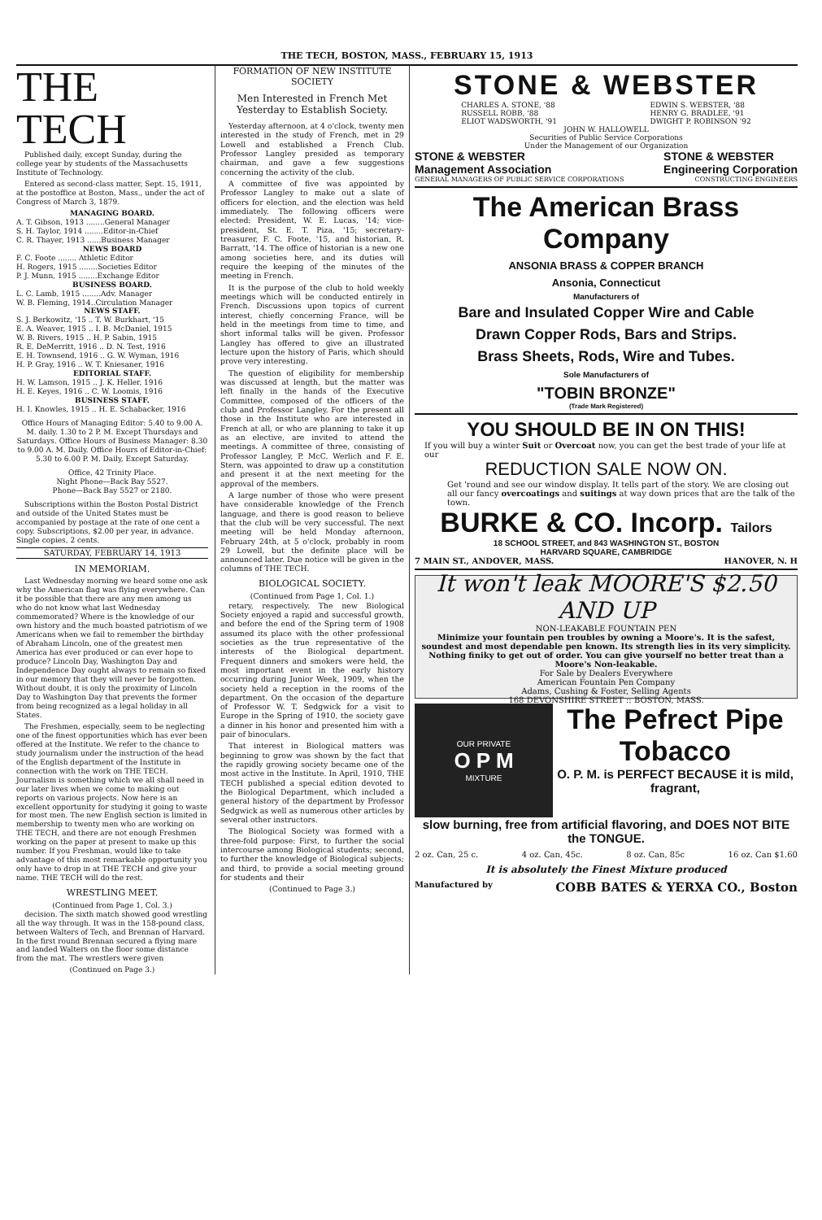THE TECH, BOSTON, MASS., FEBRUARY 15, 1913
THE TECH
Published daily, except Sunday, during the college year by students of the Massachusetts Institute of Technology.
Entered as second-class matter, Sept. 15, 1911, at the postoffice at Boston, Mass., under the act of Congress of March 3, 1879.
MANAGING BOARD.
A. T. Gibson, 1913 ........General Manager
S. H. Taylor, 1914 ........Editor-in-Chief
C. R. Thayer, 1913 ......Business Manager
NEWS BOARD
F. C. Foote ........ Athletic Editor
H. Rogers, 1915 ........Societies Editor
P. J. Munn, 1915 ........Exchange Editor
BUSINESS BOARD.
L. C. Lamb, 1915 ........Adv. Manager
W. B. Fleming, 1914..Circulation Manager
NEWS STAFF.
S. J. Berkowitz, '15 .. T. W. Burkhart, '15
E. A. Weaver, 1915 .. I. B. McDaniel, 1915
W. B. Rivers, 1915 .. H. P. Sabin, 1915
R. E. DeMerritt, 1916 .. D. N. Test, 1916
E. H. Townsend, 1916 .. G. W. Wyman, 1916
H. P. Gray, 1916 .. W. T. Kniesaner, 1916
EDITORIAL STAFF.
H. W. Lamson, 1915 .. J. K. Heller, 1916
H. E. Keyes, 1916 .. C. W. Loomis, 1916
BUSINESS STAFF.
H. I. Knowles, 1915 .. H. E. Schabacker, 1916
Office Hours of Managing Editor: 5.40 to 9.00 A. M. daily. 1.30 to 2 P. M. Except Thursdays and Saturdays. Office Hours of Business Manager: 8.30 to 9.00 A. M. Daily. Office Hours of Editor-in-Chief: 5.30 to 6.00 P. M. Daily, Except Saturday.
Office, 42 Trinity Place.
Night Phone—Back Bay 5527.
Phone—Back Bay 5527 or 2180.
Subscriptions within the Boston Postal District and outside of the United States must be accompanied by postage at the rate of one cent a copy. Subscriptions, $2.00 per year, in advance. Single copies, 2 cents.
SATURDAY, FEBRUARY 14, 1913
IN MEMORIAM.
Last Wednesday morning we heard some one ask why the American flag was flying everywhere. Can it be possible that there are any men among us who do not know what last Wednesday commemorated? Where is the knowledge of our own history and the much boasted patriotism of we Americans when we fail to remember the birthday of Abraham Lincoln, one of the greatest men America has ever produced or can ever hope to produce? Lincoln Day, Washington Day and Independence Day ought always to remain so fixed in our memory that they will never be forgotten. Without doubt, it is only the proximity of Lincoln Day to Washington Day that prevents the former from being recognized as a legal holiday in all States.
The Freshmen, especially, seem to be neglecting one of the finest opportunities which has ever been offered at the Institute. We refer to the chance to study journalism under the instruction of the head of the English department of the Institute in connection with the work on THE TECH. Journalism is something which we all shall need in our later lives when we come to making out reports on various projects. Now here is an excellent opportunity for studying it going to waste for most men. The new English section is limited in membership to twenty men who are working on THE TECH, and there are not enough Freshmen working on the paper at present to make up this number. If you Freshman, would like to take advantage of this most remarkable opportunity you only have to drop in at THE TECH and give your name. THE TECH will do the rest.
WRESTLING MEET.
(Continued from Page 1, Col. 3.)
decision. The sixth match showed good wrestling all the way through. It was in the 158-pound class, between Walters of Tech, and Brennan of Harvard. In the first round Brennan secured a flying mare and landed Walters on the floor some distance from the mat. The wrestlers were given
(Continued on Page 3.)
FORMATION OF NEW INSTITUTE SOCIETY
Men Interested in French Met Yesterday to Establish Society.
Yesterday afternoon, at 4 o'clock, twenty men interested in the study of French, met in 29 Lowell and established a French Club. Professor Langley presided as temporary chairman, and gave a few suggestions concerning the activity of the club.
A committee of five was appointed by Professor Langley to make out a slate of officers for election, and the election was held immediately. The following officers were elected: President, W. E. Lucas, '14; vice-president, St. E. T. Piza, '15; secretary-treasurer, F. C. Foote, '15, and historian, R. Barratt, '14. The office of historian is a new one among societies here, and its duties will require the keeping of the minutes of the meeting in French.
It is the purpose of the club to hold weekly meetings which will be conducted entirely in French. Discussions upon topics of current interest, chiefly concerning France, will be held in the meetings from time to time, and short informal talks will be given. Professor Langley has offered to give an illustrated lecture upon the history of Paris, which should prove very interesting.
The question of eligibility for membership was discussed at length, but the matter was left finally in the hands of the Executive Committee, composed of the officers of the club and Professor Langley. For the present all those in the Institute who are interested in French at all, or who are planning to take it up as an elective, are invited to attend the meetings. A committee of three, consisting of Professor Langley, P. McC. Werlich and F. E. Stern, was appointed to draw up a constitution and present it at the next meeting for the approval of the members.
A large number of those who were present have considerable knowledge of the French language, and there is good reason to believe that the club will be very successful. The next meeting will be held Monday afternoon, February 24th, at 5 o'clock, probably in room 29 Lowell, but the definite place will be announced later. Due notice will be given in the columns of THE TECH.
BIOLOGICAL SOCIETY.
(Continued from Page 1, Col. 1.)
retary, respectively. The new Biological Society enjoyed a rapid and successful growth, and before the end of the Spring term of 1908 assumed its place with the other professional societies as the true representative of the interests of the Biological department. Frequent dinners and smokers were held, the most important event in the early history occurring during Junior Week, 1909, when the society held a reception in the rooms of the department. On the occasion of the departure of Professor W. T. Sedgwick for a visit to Europe in the Spring of 1910, the society gave a dinner in his honor and presented him with a pair of binoculars.
That interest in Biological matters was beginning to grow was shown by the fact that the rapidly growing society became one of the most active in the Institute. In April, 1910, THE TECH published a special edition devoted to the Biological Department, which included a general history of the department by Professor Sedgwick as well as numerous other articles by several other instructors.
The Biological Society was formed with a three-fold purpose: First, to further the social intercourse among Biological students; second, to further the knowledge of Biological subjects; and third, to provide a social meeting ground for students and their
(Continued to Page 3.)
STONE & WEBSTER
CHARLES A. STONE, '88
RUSSELL ROBB, '88
ELIOT WADSWORTH, '91 EDWIN S. WEBSTER, '88
HENRY G. BRADLEE, '91
DWIGHT P. ROBINSON '92
JOHN W. HALLOWELL
Securities of Public Service Corporations
Under the Management of our Organization
STONE & WEBSTER
Management Association STONE & WEBSTER
Engineering Corporation
GENERAL MANAGERS OF PUBLIC SERVICE CORPORATIONS CONSTRUCTING ENGINEERS
The American Brass Company
ANSONIA BRASS & COPPER BRANCH
Ansonia, Connecticut
Manufacturers of
Bare and Insulated Copper Wire and Cable
Drawn Copper Rods, Bars and Strips.
Brass Sheets, Rods, Wire and Tubes.
Sole Manufacturers of
"TOBIN BRONZE"
(Trade Mark Registered)
YOU SHOULD BE IN ON THIS!
If you will buy a winter Suit or Overcoat now, you can get the best trade of your life at our
REDUCTION SALE NOW ON.
Get 'round and see our window display. It tells part of the story. We are closing out all our fancy overcoatings and suitings at way down prices that are the talk of the town.
BURKE & CO. Incorp. Tailors
18 SCHOOL STREET, and 843 WASHINGTON ST., BOSTON
HARVARD SQUARE, CAMBRIDGE
7 MAIN ST., ANDOVER, MASS. HANOVER, N. H
It won't leak MOORE'S $2.50 AND UP
NON-LEAKABLE FOUNTAIN PEN
Minimize your fountain pen troubles by owning a Moore's. It is the safest, soundest and most dependable pen known. Its strength lies in its very simplicity. Nothing finiky to get out of order. You can give yourself no better treat than a Moore's Non-leakable.
For Sale by Dealers Everywhere
American Fountain Pen Company
Adams, Cushing & Foster, Selling Agents
168 DEVONSHIRE STREET :: BOSTON, MASS.
OUR PRIVATE
O P M
MIXTURE
The Pefrect Pipe
Tobacco
O. P. M. is PERFECT BECAUSE it is mild, fragrant,
slow burning, free from artificial flavoring, and DOES NOT BITE the TONGUE.
2 oz. Can, 25 c. 4 oz. Can, 45c. 8 oz. Can, 85c 16 oz. Can $1.60
It is absolutely the Finest Mixture produced
Manufactured by COBB BATES & YERXA CO., Boston